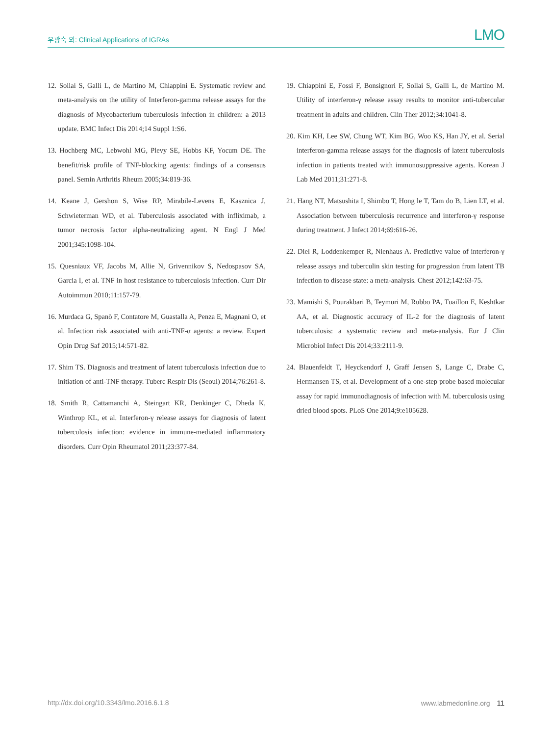우광숙 외: Clinical Applications of IGRAs LMO
12. Sollai S, Galli L, de Martino M, Chiappini E. Systematic review and meta-analysis on the utility of Interferon-gamma release assays for the diagnosis of Mycobacterium tuberculosis infection in children: a 2013 update. BMC Infect Dis 2014;14 Suppl 1:S6.
13. Hochberg MC, Lebwohl MG, Plevy SE, Hobbs KF, Yocum DE. The benefit/risk profile of TNF-blocking agents: findings of a consensus panel. Semin Arthritis Rheum 2005;34:819-36.
14. Keane J, Gershon S, Wise RP, Mirabile-Levens E, Kasznica J, Schwieterman WD, et al. Tuberculosis associated with infliximab, a tumor necrosis factor alpha-neutralizing agent. N Engl J Med 2001;345:1098-104.
15. Quesniaux VF, Jacobs M, Allie N, Grivennikov S, Nedospasov SA, Garcia I, et al. TNF in host resistance to tuberculosis infection. Curr Dir Autoimmun 2010;11:157-79.
16. Murdaca G, Spanò F, Contatore M, Guastalla A, Penza E, Magnani O, et al. Infection risk associated with anti-TNF-α agents: a review. Expert Opin Drug Saf 2015;14:571-82.
17. Shim TS. Diagnosis and treatment of latent tuberculosis infection due to initiation of anti-TNF therapy. Tuberc Respir Dis (Seoul) 2014;76:261-8.
18. Smith R, Cattamanchi A, Steingart KR, Denkinger C, Dheda K, Winthrop KL, et al. Interferon-γ release assays for diagnosis of latent tuberculosis infection: evidence in immune-mediated inflammatory disorders. Curr Opin Rheumatol 2011;23:377-84.
19. Chiappini E, Fossi F, Bonsignori F, Sollai S, Galli L, de Martino M. Utility of interferon-γ release assay results to monitor anti-tubercular treatment in adults and children. Clin Ther 2012;34:1041-8.
20. Kim KH, Lee SW, Chung WT, Kim BG, Woo KS, Han JY, et al. Serial interferon-gamma release assays for the diagnosis of latent tuberculosis infection in patients treated with immunosuppressive agents. Korean J Lab Med 2011;31:271-8.
21. Hang NT, Matsushita I, Shimbo T, Hong le T, Tam do B, Lien LT, et al. Association between tuberculosis recurrence and interferon-γ response during treatment. J Infect 2014;69:616-26.
22. Diel R, Loddenkemper R, Nienhaus A. Predictive value of interferon-γ release assays and tuberculin skin testing for progression from latent TB infection to disease state: a meta-analysis. Chest 2012;142:63-75.
23. Mamishi S, Pourakbari B, Teymuri M, Rubbo PA, Tuaillon E, Keshtkar AA, et al. Diagnostic accuracy of IL-2 for the diagnosis of latent tuberculosis: a systematic review and meta-analysis. Eur J Clin Microbiol Infect Dis 2014;33:2111-9.
24. Blauenfeldt T, Heyckendorf J, Graff Jensen S, Lange C, Drabe C, Hermansen TS, et al. Development of a one-step probe based molecular assay for rapid immunodiagnosis of infection with M. tuberculosis using dried blood spots. PLoS One 2014;9:e105628.
http://dx.doi.org/10.3343/lmo.2016.6.1.8 www.labmedonline.org 11